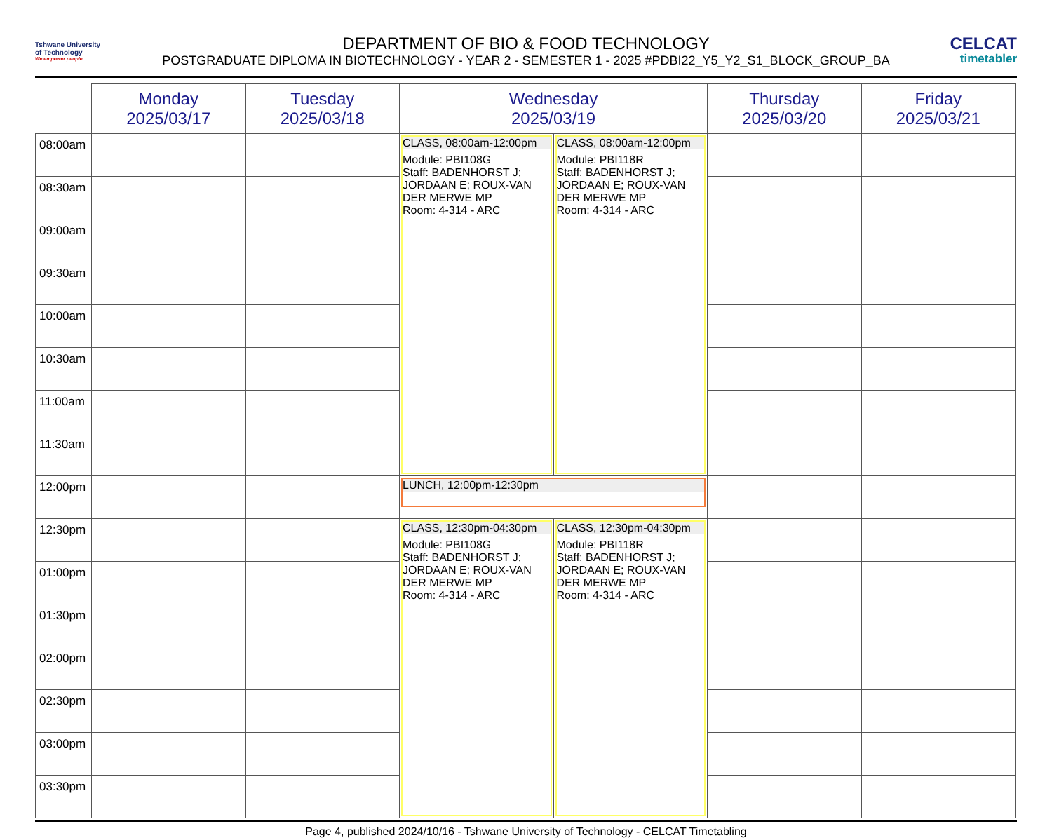Tshwane University
of Technology
We empower people
DEPARTMENT OF BIO & FOOD TECHNOLOGY
POSTGRADUATE DIPLOMA IN BIOTECHNOLOGY - YEAR 2 - SEMESTER 1 - 2025 #PDBI22_Y5_Y2_S1_BLOCK_GROUP_BA
CELCAT
timetabler
| | Monday 2025/03/17 | Tuesday 2025/03/18 | Wednesday 2025/03/19 | | Thursday 2025/03/20 | Friday 2025/03/21 |
| --- | --- | --- | --- | --- | --- | --- |
| 08:00am | | | CLASS, 08:00am-12:00pm Module: PBI108G Staff: BADENHORST J; JORDAAN E; ROUX-VAN DER MERWE MP Room: 4-314 - ARC | CLASS, 08:00am-12:00pm Module: PBI118R Staff: BADENHORST J; JORDAAN E; ROUX-VAN DER MERWE MP Room: 4-314 - ARC | | |
| 08:30am | | | | | | |
| 09:00am | | | | | | |
| 09:30am | | | | | | |
| 10:00am | | | | | | |
| 10:30am | | | | | | |
| 11:00am | | | | | | |
| 11:30am | | | | | | |
| 12:00pm | | | LUNCH, 12:00pm-12:30pm | | | |
| 12:30pm | | | CLASS, 12:30pm-04:30pm Module: PBI108G Staff: BADENHORST J; JORDAAN E; ROUX-VAN DER MERWE MP Room: 4-314 - ARC | CLASS, 12:30pm-04:30pm Module: PBI118R Staff: BADENHORST J; JORDAAN E; ROUX-VAN DER MERWE MP Room: 4-314 - ARC | | |
| 01:00pm | | | | | | |
| 01:30pm | | | | | | |
| 02:00pm | | | | | | |
| 02:30pm | | | | | | |
| 03:00pm | | | | | | |
| 03:30pm | | | | | | |
Page 4, published 2024/10/16 - Tshwane University of Technology - CELCAT Timetabling